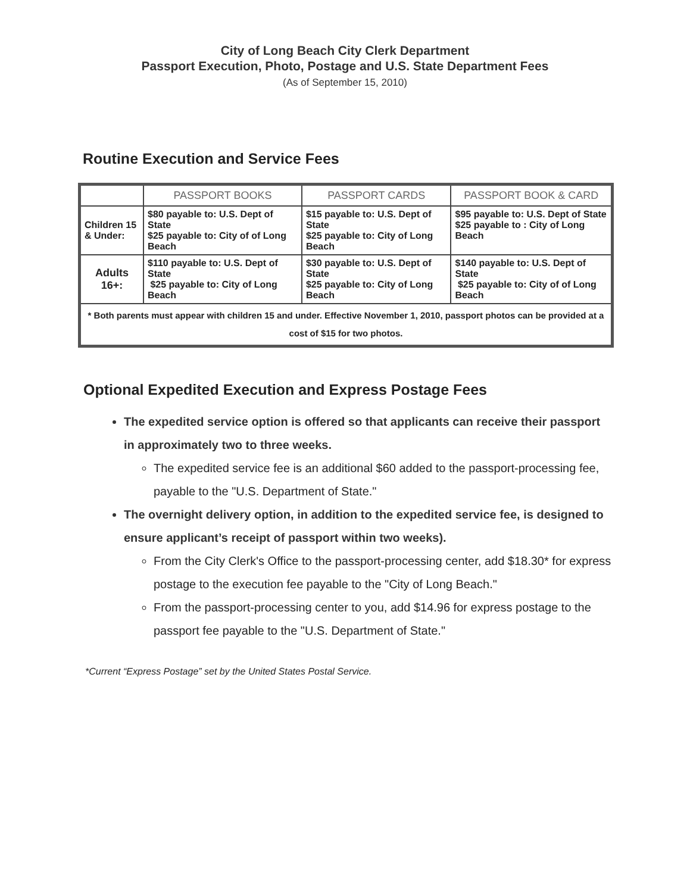City of Long Beach City Clerk Department
Passport Execution, Photo, Postage and U.S. State Department Fees
(As of September 15, 2010)
Routine Execution and Service Fees
| | PASSPORT BOOKS | PASSPORT CARDS | PASSPORT BOOK & CARD |
| --- | --- | --- | --- |
| Children 15 & Under: | $80 payable to: U.S. Dept of State $25 payable to: City of of Long Beach | $15 payable to: U.S. Dept of State $25 payable to: City of Long Beach | $95 payable to: U.S. Dept of State $25 payable to : City of Long Beach |
| Adults 16+: | $110 payable to: U.S. Dept of State $25 payable to: City of Long Beach | $30 payable to: U.S. Dept of State $25 payable to: City of Long Beach | $140 payable to: U.S. Dept of State $25 payable to: City of of Long Beach |
| * Both parents must appear with children 15 and under. Effective November 1, 2010, passport photos can be provided at a cost of $15 for two photos. | | | |
Optional Expedited Execution and Express Postage Fees
The expedited service option is offered so that applicants can receive their passport in approximately two to three weeks.
The expedited service fee is an additional $60 added to the passport-processing fee, payable to the "U.S. Department of State."
The overnight delivery option, in addition to the expedited service fee, is designed to ensure applicant’s receipt of passport within two weeks).
From the City Clerk's Office to the passport-processing center, add $18.30* for express postage to the execution fee payable to the "City of Long Beach."
From the passport-processing center to you, add $14.96 for express postage to the passport fee payable to the "U.S. Department of State."
*Current “Express Postage” set by the United States Postal Service.